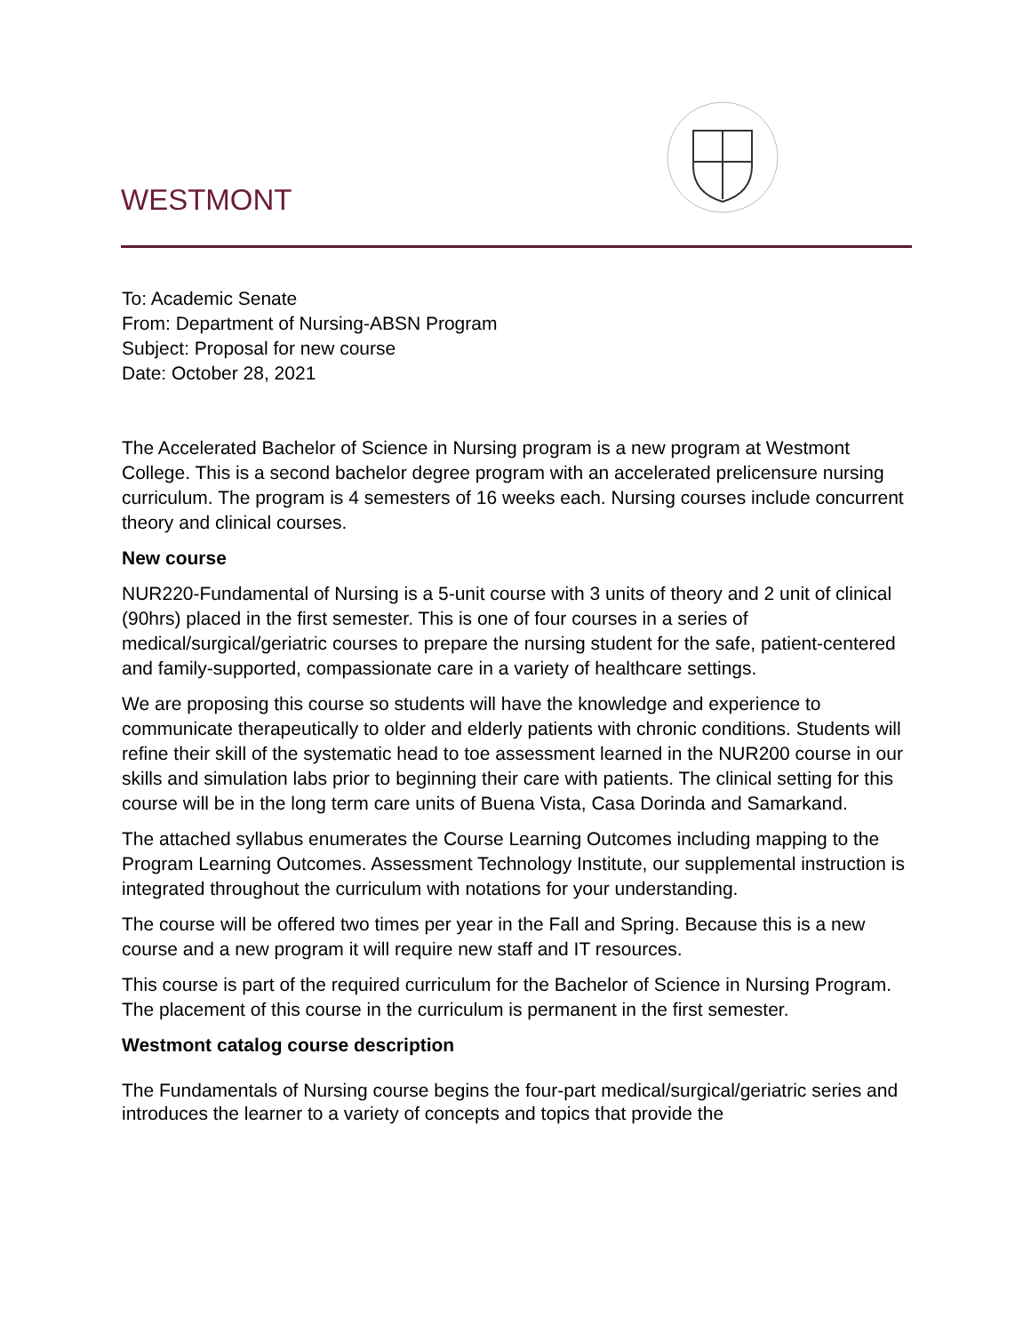WESTMONT
To: Academic Senate
From: Department of Nursing-ABSN Program
Subject: Proposal for new course
Date: October 28, 2021
The Accelerated Bachelor of Science in Nursing program is a new program at Westmont College. This is a second bachelor degree program with an accelerated prelicensure nursing curriculum. The program is 4 semesters of 16 weeks each. Nursing courses include concurrent theory and clinical courses.
New course
NUR220-Fundamental of Nursing is a 5-unit course with 3 units of theory and 2 unit of clinical (90hrs) placed in the first semester. This is one of four courses in a series of medical/surgical/geriatric courses to prepare the nursing student for the safe, patient-centered and family-supported, compassionate care in a variety of healthcare settings.
We are proposing this course so students will have the knowledge and experience to communicate therapeutically to older and elderly patients with chronic conditions. Students will refine their skill of the systematic head to toe assessment learned in the NUR200 course in our skills and simulation labs prior to beginning their care with patients. The clinical setting for this course will be in the long term care units of Buena Vista, Casa Dorinda and Samarkand.
The attached syllabus enumerates the Course Learning Outcomes including mapping to the Program Learning Outcomes. Assessment Technology Institute, our supplemental instruction is integrated throughout the curriculum with notations for your understanding.
The course will be offered two times per year in the Fall and Spring. Because this is a new course and a new program it will require new staff and IT resources.
This course is part of the required curriculum for the Bachelor of Science in Nursing Program. The placement of this course in the curriculum is permanent in the first semester.
Westmont catalog course description
The Fundamentals of Nursing course begins the four-part medical/surgical/geriatric series and introduces the learner to a variety of concepts and topics that provide the